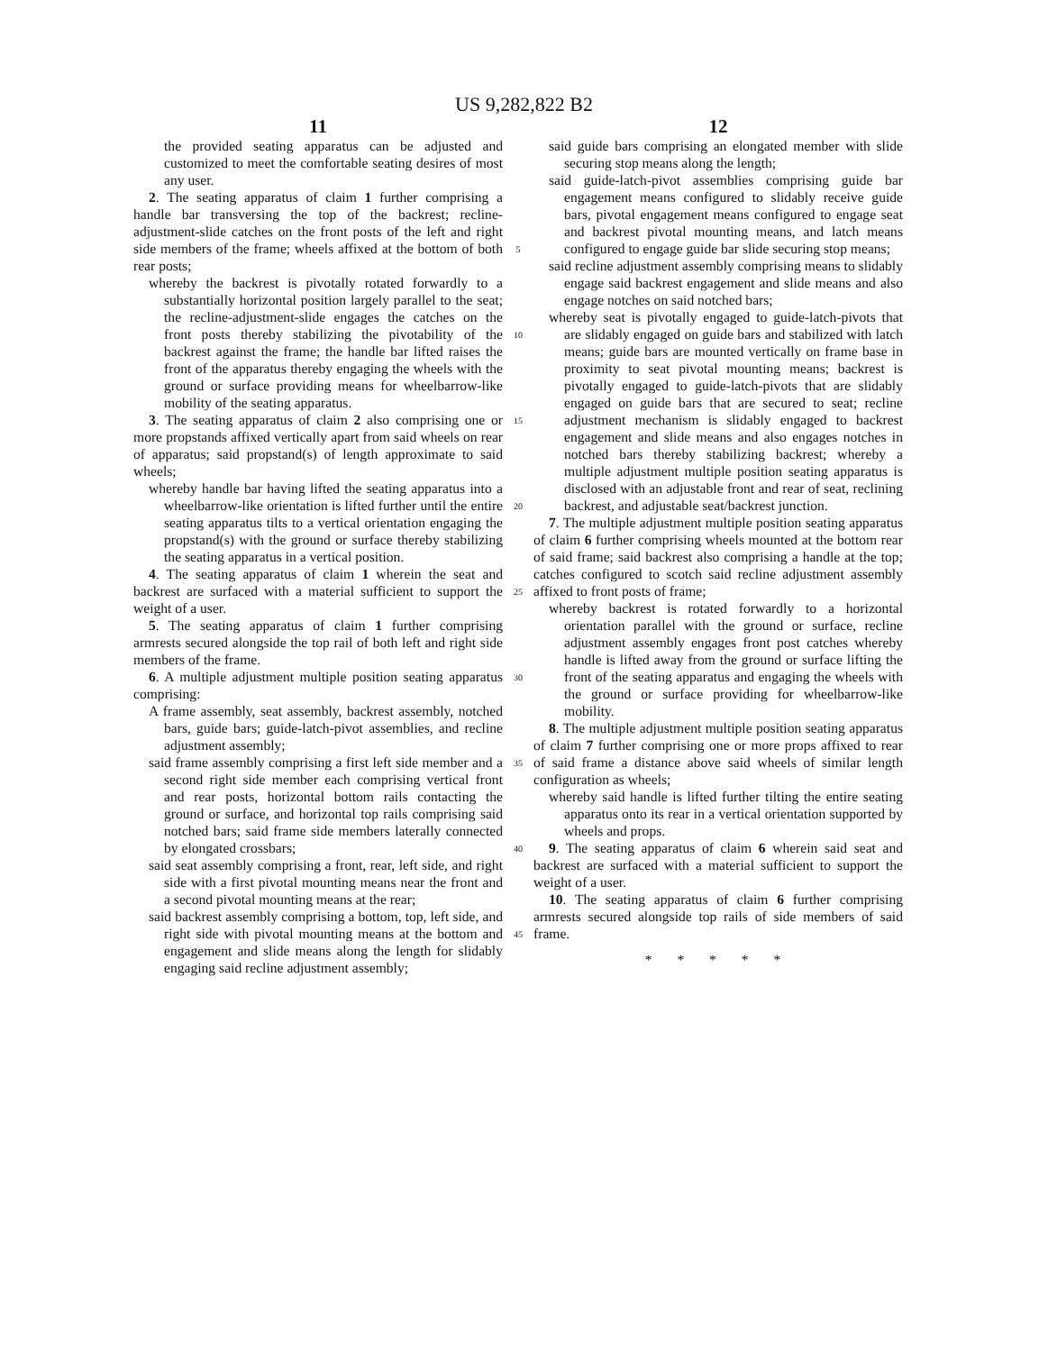US 9,282,822 B2
11
the provided seating apparatus can be adjusted and customized to meet the comfortable seating desires of most any user.
2. The seating apparatus of claim 1 further comprising a handle bar transversing the top of the backrest; recline-adjustment-slide catches on the front posts of the left and right side members of the frame; wheels affixed at the bottom of both rear posts;
whereby the backrest is pivotally rotated forwardly to a substantially horizontal position largely parallel to the seat; the recline-adjustment-slide engages the catches on the front posts thereby stabilizing the pivotability of the backrest against the frame; the handle bar lifted raises the front of the apparatus thereby engaging the wheels with the ground or surface providing means for wheelbarrow-like mobility of the seating apparatus.
3. The seating apparatus of claim 2 also comprising one or more propstands affixed vertically apart from said wheels on rear of apparatus; said propstand(s) of length approximate to said wheels;
whereby handle bar having lifted the seating apparatus into a wheelbarrow-like orientation is lifted further until the entire seating apparatus tilts to a vertical orientation engaging the propstand(s) with the ground or surface thereby stabilizing the seating apparatus in a vertical position.
4. The seating apparatus of claim 1 wherein the seat and backrest are surfaced with a material sufficient to support the weight of a user.
5. The seating apparatus of claim 1 further comprising armrests secured alongside the top rail of both left and right side members of the frame.
6. A multiple adjustment multiple position seating apparatus comprising:
A frame assembly, seat assembly, backrest assembly, notched bars, guide bars; guide-latch-pivot assemblies, and recline adjustment assembly;
said frame assembly comprising a first left side member and a second right side member each comprising vertical front and rear posts, horizontal bottom rails contacting the ground or surface, and horizontal top rails comprising said notched bars; said frame side members laterally connected by elongated crossbars;
said seat assembly comprising a front, rear, left side, and right side with a first pivotal mounting means near the front and a second pivotal mounting means at the rear;
said backrest assembly comprising a bottom, top, left side, and right side with pivotal mounting means at the bottom and engagement and slide means along the length for slidably engaging said recline adjustment assembly;
5
10
15
20
25
30
35
40
45
12
said guide bars comprising an elongated member with slide securing stop means along the length;
said guide-latch-pivot assemblies comprising guide bar engagement means configured to slidably receive guide bars, pivotal engagement means configured to engage seat and backrest pivotal mounting means, and latch means configured to engage guide bar slide securing stop means;
said recline adjustment assembly comprising means to slidably engage said backrest engagement and slide means and also engage notches on said notched bars;
whereby seat is pivotally engaged to guide-latch-pivots that are slidably engaged on guide bars and stabilized with latch means; guide bars are mounted vertically on frame base in proximity to seat pivotal mounting means; backrest is pivotally engaged to guide-latch-pivots that are slidably engaged on guide bars that are secured to seat; recline adjustment mechanism is slidably engaged to backrest engagement and slide means and also engages notches in notched bars thereby stabilizing backrest; whereby a multiple adjustment multiple position seating apparatus is disclosed with an adjustable front and rear of seat, reclining backrest, and adjustable seat/backrest junction.
7. The multiple adjustment multiple position seating apparatus of claim 6 further comprising wheels mounted at the bottom rear of said frame; said backrest also comprising a handle at the top; catches configured to scotch said recline adjustment assembly affixed to front posts of frame;
whereby backrest is rotated forwardly to a horizontal orientation parallel with the ground or surface, recline adjustment assembly engages front post catches whereby handle is lifted away from the ground or surface lifting the front of the seating apparatus and engaging the wheels with the ground or surface providing for wheelbarrow-like mobility.
8. The multiple adjustment multiple position seating apparatus of claim 7 further comprising one or more props affixed to rear of said frame a distance above said wheels of similar length configuration as wheels;
whereby said handle is lifted further tilting the entire seating apparatus onto its rear in a vertical orientation supported by wheels and props.
9. The seating apparatus of claim 6 wherein said seat and backrest are surfaced with a material sufficient to support the weight of a user.
10. The seating apparatus of claim 6 further comprising armrests secured alongside top rails of side members of said frame.
* * * * *